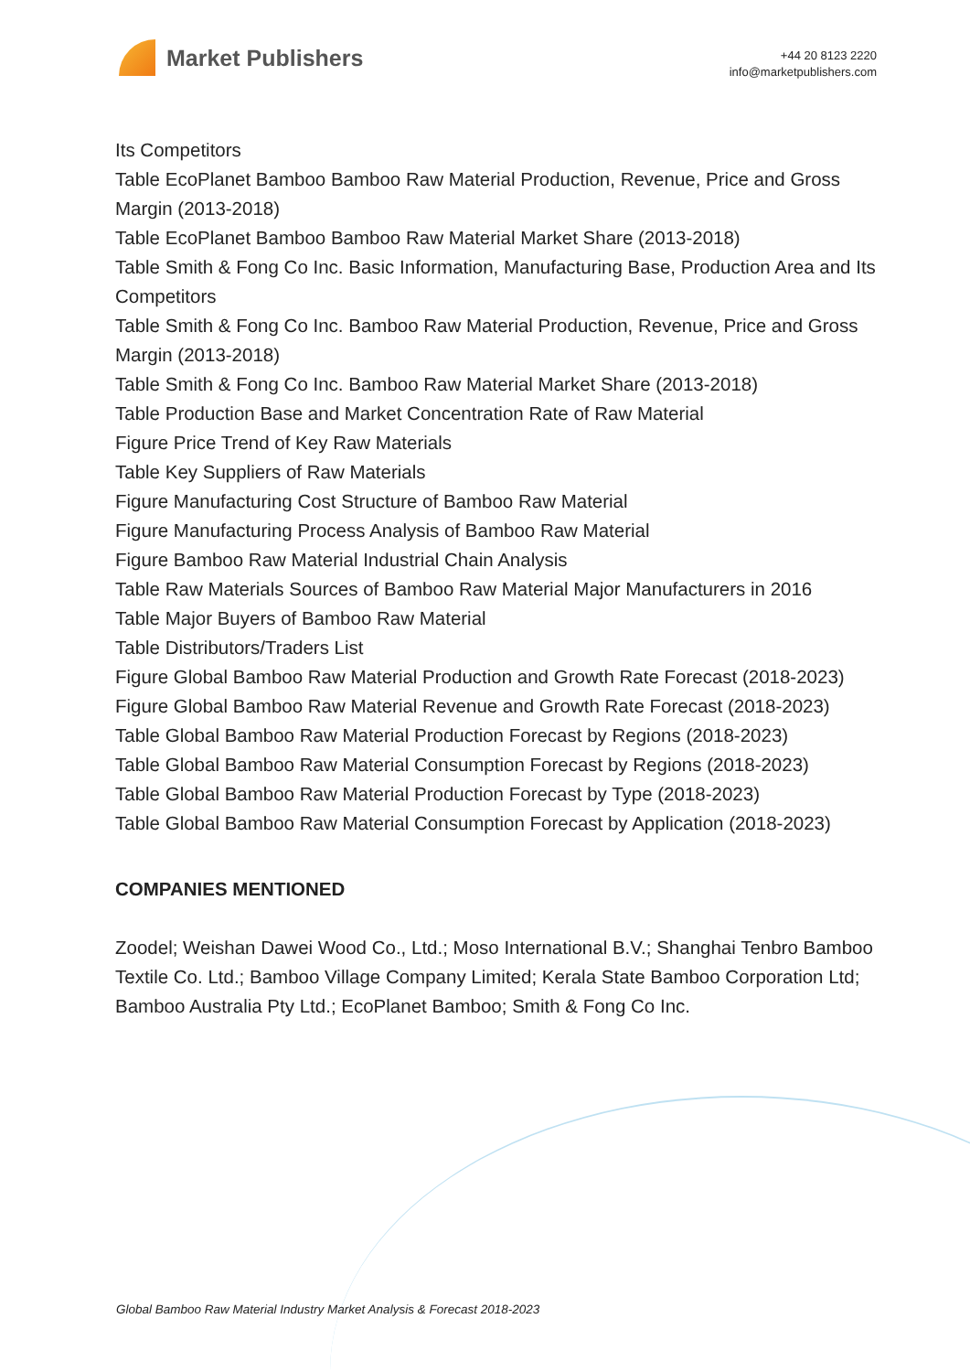Market Publishers
+44 20 8123 2220
info@marketpublishers.com
Its Competitors
Table EcoPlanet Bamboo Bamboo Raw Material Production, Revenue, Price and Gross Margin (2013-2018)
Table EcoPlanet Bamboo Bamboo Raw Material Market Share (2013-2018)
Table Smith & Fong Co Inc. Basic Information, Manufacturing Base, Production Area and Its Competitors
Table Smith & Fong Co Inc. Bamboo Raw Material Production, Revenue, Price and Gross Margin (2013-2018)
Table Smith & Fong Co Inc. Bamboo Raw Material Market Share (2013-2018)
Table Production Base and Market Concentration Rate of Raw Material
Figure Price Trend of Key Raw Materials
Table Key Suppliers of Raw Materials
Figure Manufacturing Cost Structure of Bamboo Raw Material
Figure Manufacturing Process Analysis of Bamboo Raw Material
Figure Bamboo Raw Material Industrial Chain Analysis
Table Raw Materials Sources of Bamboo Raw Material Major Manufacturers in 2016
Table Major Buyers of Bamboo Raw Material
Table Distributors/Traders List
Figure Global Bamboo Raw Material Production and Growth Rate Forecast (2018-2023)
Figure Global Bamboo Raw Material Revenue and Growth Rate Forecast (2018-2023)
Table Global Bamboo Raw Material Production Forecast by Regions (2018-2023)
Table Global Bamboo Raw Material Consumption Forecast by Regions (2018-2023)
Table Global Bamboo Raw Material Production Forecast by Type (2018-2023)
Table Global Bamboo Raw Material Consumption Forecast by Application (2018-2023)
COMPANIES MENTIONED
Zoodel; Weishan Dawei Wood Co., Ltd.; Moso International B.V.; Shanghai Tenbro Bamboo Textile Co. Ltd.; Bamboo Village Company Limited; Kerala State Bamboo Corporation Ltd; Bamboo Australia Pty Ltd.; EcoPlanet Bamboo; Smith & Fong Co Inc.
Global Bamboo Raw Material Industry Market Analysis & Forecast 2018-2023